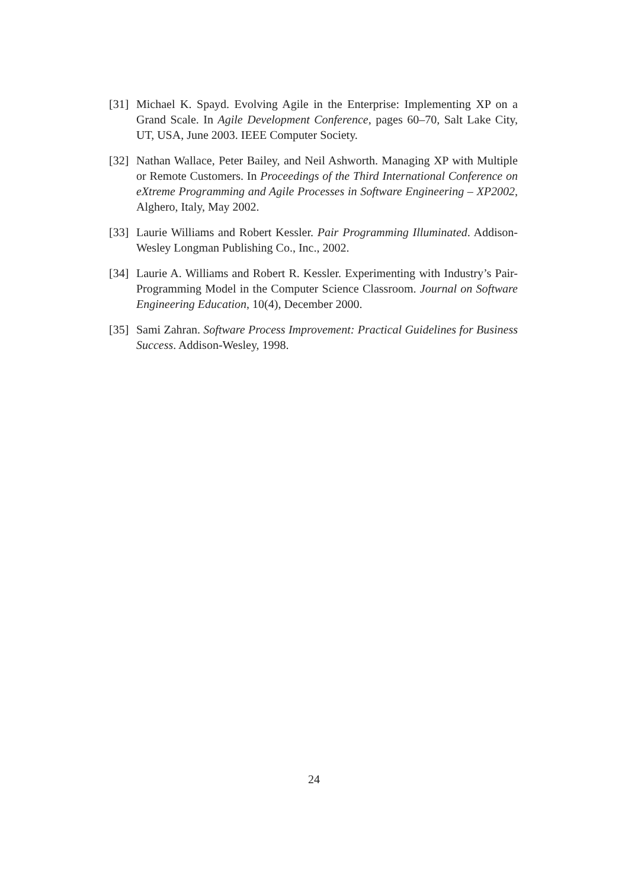[31] Michael K. Spayd. Evolving Agile in the Enterprise: Implementing XP on a Grand Scale. In Agile Development Conference, pages 60–70, Salt Lake City, UT, USA, June 2003. IEEE Computer Society.
[32] Nathan Wallace, Peter Bailey, and Neil Ashworth. Managing XP with Multiple or Remote Customers. In Proceedings of the Third International Conference on eXtreme Programming and Agile Processes in Software Engineering – XP2002, Alghero, Italy, May 2002.
[33] Laurie Williams and Robert Kessler. Pair Programming Illuminated. Addison-Wesley Longman Publishing Co., Inc., 2002.
[34] Laurie A. Williams and Robert R. Kessler. Experimenting with Industry’s Pair-Programming Model in the Computer Science Classroom. Journal on Software Engineering Education, 10(4), December 2000.
[35] Sami Zahran. Software Process Improvement: Practical Guidelines for Business Success. Addison-Wesley, 1998.
24